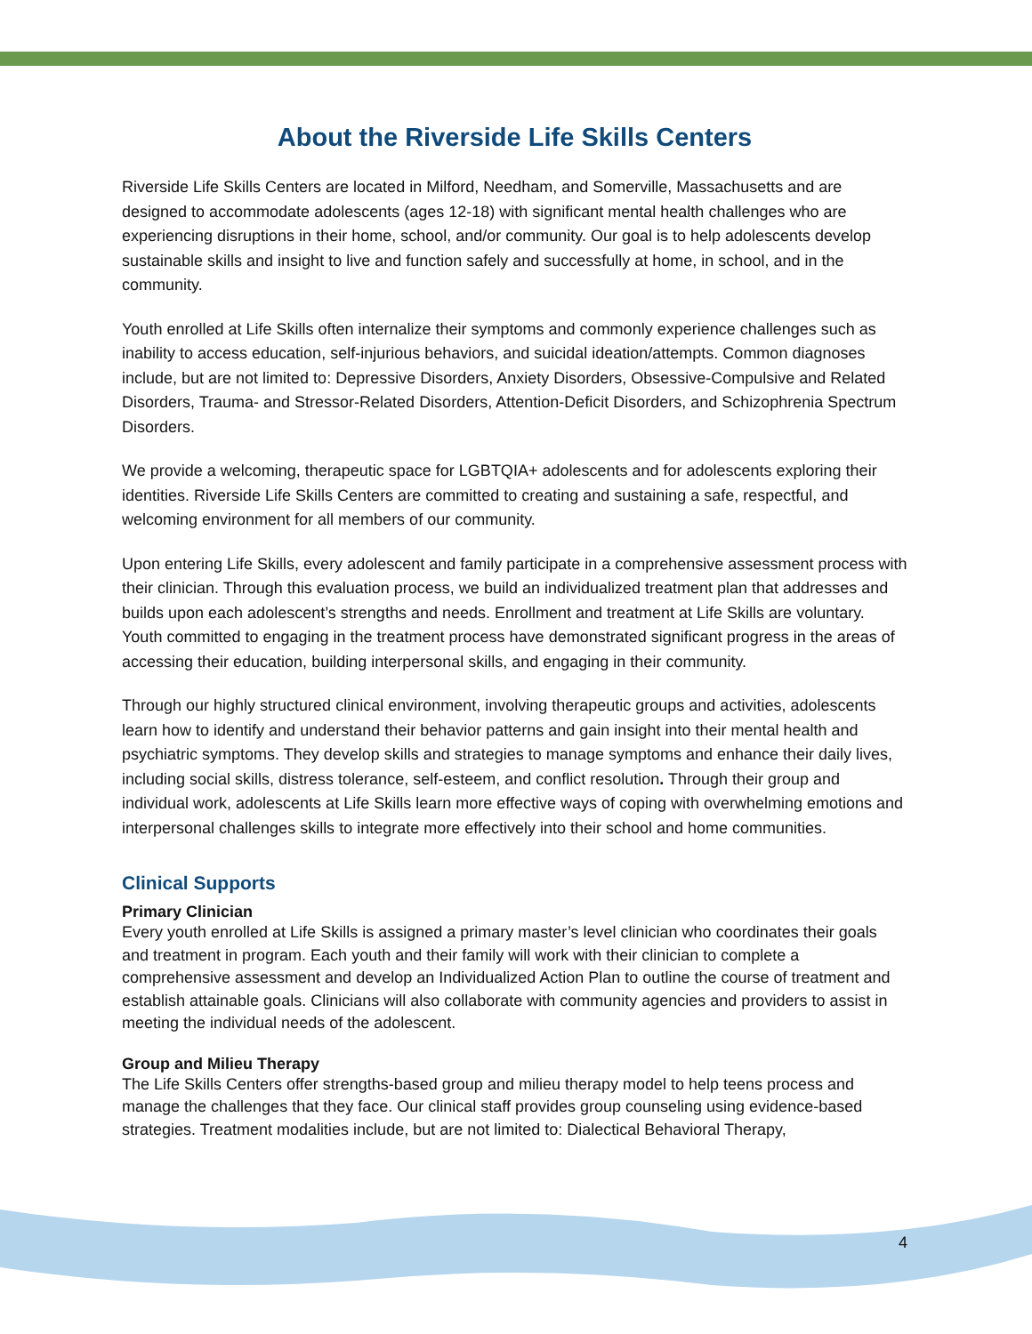About the Riverside Life Skills Centers
Riverside Life Skills Centers are located in Milford, Needham, and Somerville, Massachusetts and are designed to accommodate adolescents (ages 12-18) with significant mental health challenges who are experiencing disruptions in their home, school, and/or community. Our goal is to help adolescents develop sustainable skills and insight to live and function safely and successfully at home, in school, and in the community.
Youth enrolled at Life Skills often internalize their symptoms and commonly experience challenges such as inability to access education, self-injurious behaviors, and suicidal ideation/attempts. Common diagnoses include, but are not limited to: Depressive Disorders, Anxiety Disorders, Obsessive-Compulsive and Related Disorders, Trauma- and Stressor-Related Disorders, Attention-Deficit Disorders, and Schizophrenia Spectrum Disorders.
We provide a welcoming, therapeutic space for LGBTQIA+ adolescents and for adolescents exploring their identities. Riverside Life Skills Centers are committed to creating and sustaining a safe, respectful, and welcoming environment for all members of our community.
Upon entering Life Skills, every adolescent and family participate in a comprehensive assessment process with their clinician. Through this evaluation process, we build an individualized treatment plan that addresses and builds upon each adolescent’s strengths and needs. Enrollment and treatment at Life Skills are voluntary. Youth committed to engaging in the treatment process have demonstrated significant progress in the areas of accessing their education, building interpersonal skills, and engaging in their community.
Through our highly structured clinical environment, involving therapeutic groups and activities, adolescents learn how to identify and understand their behavior patterns and gain insight into their mental health and psychiatric symptoms. They develop skills and strategies to manage symptoms and enhance their daily lives, including social skills, distress tolerance, self-esteem, and conflict resolution. Through their group and individual work, adolescents at Life Skills learn more effective ways of coping with overwhelming emotions and interpersonal challenges skills to integrate more effectively into their school and home communities.
Clinical Supports
Primary Clinician
Every youth enrolled at Life Skills is assigned a primary master’s level clinician who coordinates their goals and treatment in program. Each youth and their family will work with their clinician to complete a comprehensive assessment and develop an Individualized Action Plan to outline the course of treatment and establish attainable goals. Clinicians will also collaborate with community agencies and providers to assist in meeting the individual needs of the adolescent.
Group and Milieu Therapy
The Life Skills Centers offer strengths-based group and milieu therapy model to help teens process and manage the challenges that they face. Our clinical staff provides group counseling using evidence-based strategies. Treatment modalities include, but are not limited to: Dialectical Behavioral Therapy,
4